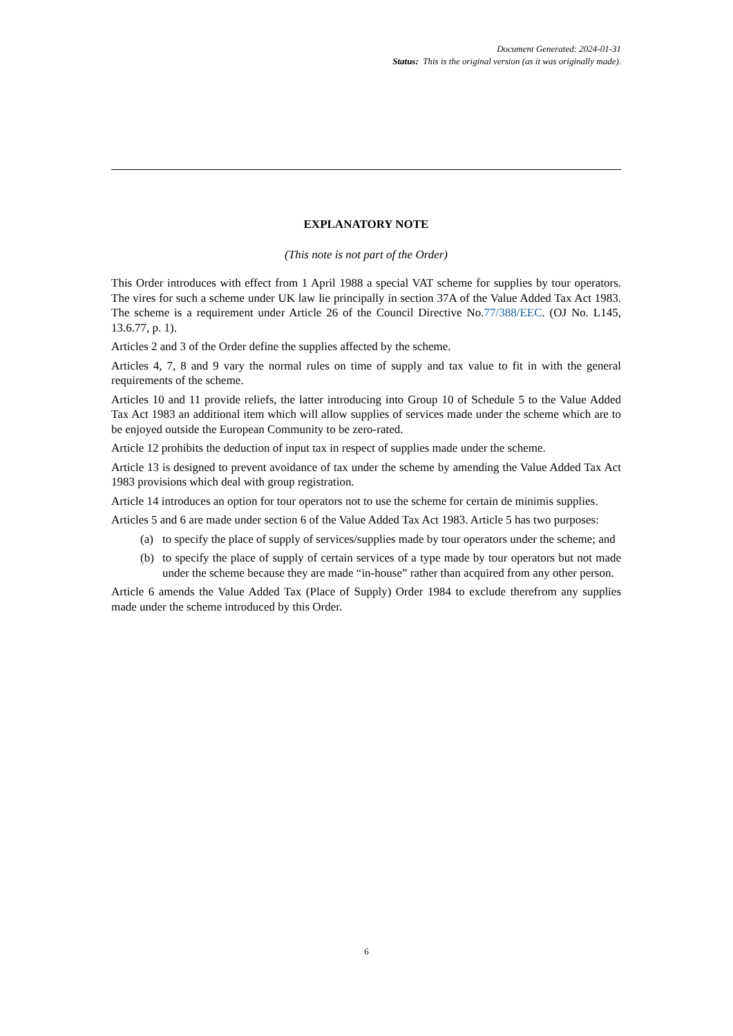Document Generated: 2024-01-31
Status: This is the original version (as it was originally made).
EXPLANATORY NOTE
(This note is not part of the Order)
This Order introduces with effect from 1 April 1988 a special VAT scheme for supplies by tour operators. The vires for such a scheme under UK law lie principally in section 37A of the Value Added Tax Act 1983. The scheme is a requirement under Article 26 of the Council Directive No.77/388/EEC. (OJ No. L145, 13.6.77, p. 1).
Articles 2 and 3 of the Order define the supplies affected by the scheme.
Articles 4, 7, 8 and 9 vary the normal rules on time of supply and tax value to fit in with the general requirements of the scheme.
Articles 10 and 11 provide reliefs, the latter introducing into Group 10 of Schedule 5 to the Value Added Tax Act 1983 an additional item which will allow supplies of services made under the scheme which are to be enjoyed outside the European Community to be zero-rated.
Article 12 prohibits the deduction of input tax in respect of supplies made under the scheme.
Article 13 is designed to prevent avoidance of tax under the scheme by amending the Value Added Tax Act 1983 provisions which deal with group registration.
Article 14 introduces an option for tour operators not to use the scheme for certain de minimis supplies.
Articles 5 and 6 are made under section 6 of the Value Added Tax Act 1983. Article 5 has two purposes:
(a) to specify the place of supply of services/supplies made by tour operators under the scheme; and
(b) to specify the place of supply of certain services of a type made by tour operators but not made under the scheme because they are made “in-house” rather than acquired from any other person.
Article 6 amends the Value Added Tax (Place of Supply) Order 1984 to exclude therefrom any supplies made under the scheme introduced by this Order.
6